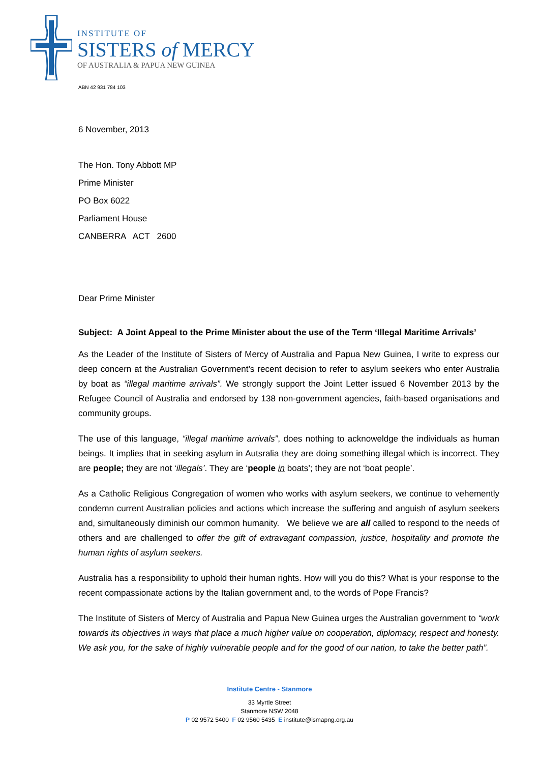INSTITUTE OF
SISTERS of MERCY
OF AUSTRALIA & PAPUA NEW GUINEA
ABN 42 931 784 103
6 November, 2013
The Hon. Tony Abbott MP
Prime Minister
PO Box 6022
Parliament House
CANBERRA ACT 2600
Dear Prime Minister
Subject: A Joint Appeal to the Prime Minister about the use of the Term ‘Illegal Maritime Arrivals’
As the Leader of the Institute of Sisters of Mercy of Australia and Papua New Guinea, I write to express our deep concern at the Australian Government’s recent decision to refer to asylum seekers who enter Australia by boat as “illegal maritime arrivals”. We strongly support the Joint Letter issued 6 November 2013 by the Refugee Council of Australia and endorsed by 138 non-government agencies, faith-based organisations and community groups.
The use of this language, “illegal maritime arrivals”, does nothing to acknoweldge the individuals as human beings. It implies that in seeking asylum in Autsralia they are doing something illegal which is incorrect. They are people; they are not ‘illegals’. They are ‘people in boats’; they are not ‘boat people’.
As a Catholic Religious Congregation of women who works with asylum seekers, we continue to vehemently condemn current Australian policies and actions which increase the suffering and anguish of asylum seekers and, simultaneously diminish our common humanity. We believe we are all called to respond to the needs of others and are challenged to offer the gift of extravagant compassion, justice, hospitality and promote the human rights of asylum seekers.
Australia has a responsibility to uphold their human rights. How will you do this? What is your response to the recent compassionate actions by the Italian government and, to the words of Pope Francis?
The Institute of Sisters of Mercy of Australia and Papua New Guinea urges the Australian government to “work towards its objectives in ways that place a much higher value on cooperation, diplomacy, respect and honesty. We ask you, for the sake of highly vulnerable people and for the good of our nation, to take the better path”.
Institute Centre - Stanmore
33 Myrtle Street
Stanmore NSW 2048
P 02 9572 5400 F 02 9560 5435 E institute@ismapng.org.au